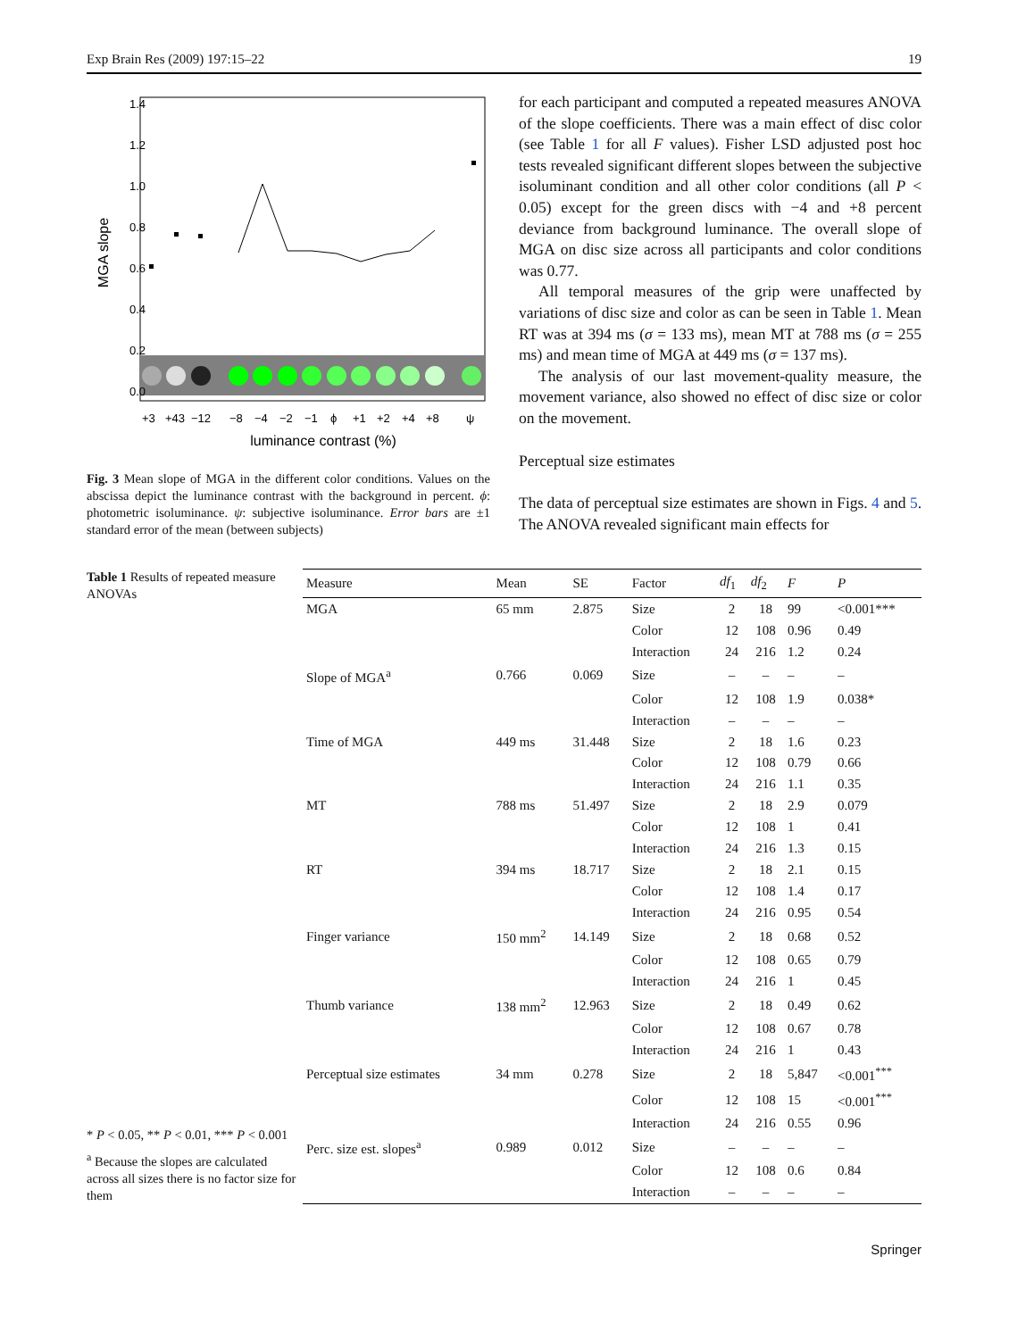Exp Brain Res (2009) 197:15–22 19
MGA slope
0.0
0.2
0.4
0.6
0.8
1.0
1.2
1.4
+3
+43
−12
−8
−4
−2
−1
ϕ
+1
+2
+4
+8
ψ
luminance contrast (%)
Fig. 3 Mean slope of MGA in the different color conditions. Values on the abscissa depict the luminance contrast with the background in percent. ϕ: photometric isoluminance. ψ: subjective isoluminance. Error bars are ±1 standard error of the mean (between subjects)
for each participant and computed a repeated measures ANOVA of the slope coefficients. There was a main effect of disc color (see Table 1 for all F values). Fisher LSD adjusted post hoc tests revealed significant different slopes between the subjective isoluminant condition and all other color conditions (all P < 0.05) except for the green discs with −4 and +8 percent deviance from background luminance. The overall slope of MGA on disc size across all participants and color conditions was 0.77.
All temporal measures of the grip were unaffected by variations of disc size and color as can be seen in Table 1. Mean RT was at 394 ms (σ = 133 ms), mean MT at 788 ms (σ = 255 ms) and mean time of MGA at 449 ms (σ = 137 ms).
The analysis of our last movement-quality measure, the movement variance, also showed no effect of disc size or color on the movement.
Perceptual size estimates
The data of perceptual size estimates are shown in Figs. 4 and 5. The ANOVA revealed significant main effects for
Table 1 Results of repeated measure ANOVAs
* P < 0.05, ** P < 0.01, *** P < 0.001
<sup>a</sup> Because the slopes are calculated across all sizes there is no factor size for them
| Measure | Mean | SE | Factor | df<sub>1</sub> | df<sub>2</sub> | F | P |
| --- | --- | --- | --- | --- | --- | --- | --- |
| MGA | 65 mm | 2.875 | Size | 2 | 18 | 99 | <0.001*** |
| | | | Color | 12 | 108 | 0.96 | 0.49 |
| | | | Interaction | 24 | 216 | 1.2 | 0.24 |
| Slope of MGA<sup>a</sup> | 0.766 | 0.069 | Size | – | – | – | – |
| | | | Color | 12 | 108 | 1.9 | 0.038* |
| | | | Interaction | – | – | – | – |
| Time of MGA | 449 ms | 31.448 | Size | 2 | 18 | 1.6 | 0.23 |
| | | | Color | 12 | 108 | 0.79 | 0.66 |
| | | | Interaction | 24 | 216 | 1.1 | 0.35 |
| MT | 788 ms | 51.497 | Size | 2 | 18 | 2.9 | 0.079 |
| | | | Color | 12 | 108 | 1 | 0.41 |
| | | | Interaction | 24 | 216 | 1.3 | 0.15 |
| RT | 394 ms | 18.717 | Size | 2 | 18 | 2.1 | 0.15 |
| | | | Color | 12 | 108 | 1.4 | 0.17 |
| | | | Interaction | 24 | 216 | 0.95 | 0.54 |
| Finger variance | 150 mm<sup>2</sup> | 14.149 | Size | 2 | 18 | 0.68 | 0.52 |
| | | | Color | 12 | 108 | 0.65 | 0.79 |
| | | | Interaction | 24 | 216 | 1 | 0.45 |
| Thumb variance | 138 mm<sup>2</sup> | 12.963 | Size | 2 | 18 | 0.49 | 0.62 |
| | | | Color | 12 | 108 | 0.67 | 0.78 |
| | | | Interaction | 24 | 216 | 1 | 0.43 |
| Perceptual size estimates | 34 mm | 0.278 | Size | 2 | 18 | 5,847 | <0.001<sup>***</sup> |
| | | | Color | 12 | 108 | 15 | <0.001<sup>***</sup> |
| | | | Interaction | 24 | 216 | 0.55 | 0.96 |
| Perc. size est. slopes<sup>a</sup> | 0.989 | 0.012 | Size | – | – | – | – |
| | | | Color | 12 | 108 | 0.6 | 0.84 |
| | | | Interaction | – | – | – | – |
Springer